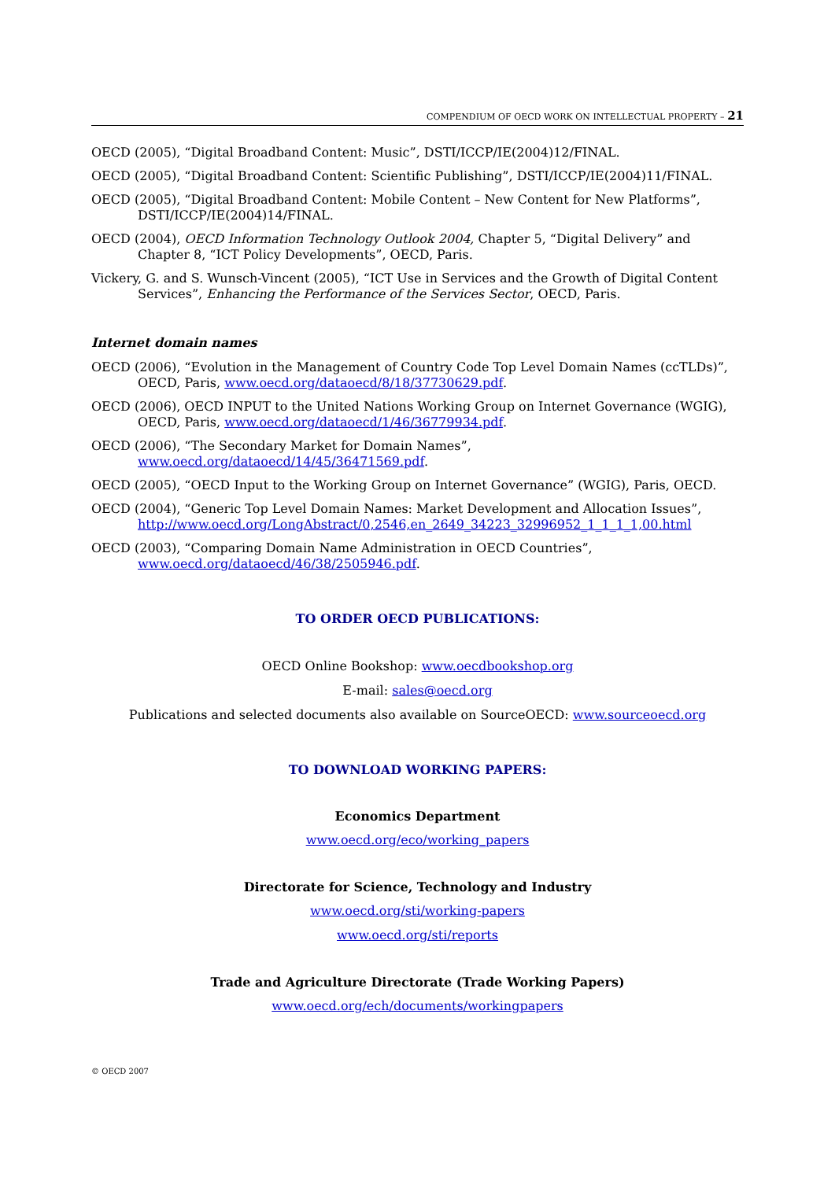COMPENDIUM OF OECD WORK ON INTELLECTUAL PROPERTY – 21
OECD (2005), “Digital Broadband Content: Music”, DSTI/ICCP/IE(2004)12/FINAL.
OECD (2005), “Digital Broadband Content: Scientific Publishing”, DSTI/ICCP/IE(2004)11/FINAL.
OECD (2005), “Digital Broadband Content: Mobile Content – New Content for New Platforms”, DSTI/ICCP/IE(2004)14/FINAL.
OECD (2004), OECD Information Technology Outlook 2004, Chapter 5, “Digital Delivery” and Chapter 8, “ICT Policy Developments”, OECD, Paris.
Vickery, G. and S. Wunsch-Vincent (2005), “ICT Use in Services and the Growth of Digital Content Services”, Enhancing the Performance of the Services Sector, OECD, Paris.
Internet domain names
OECD (2006), “Evolution in the Management of Country Code Top Level Domain Names (ccTLDs)”, OECD, Paris, www.oecd.org/dataoecd/8/18/37730629.pdf.
OECD (2006), OECD INPUT to the United Nations Working Group on Internet Governance (WGIG), OECD, Paris, www.oecd.org/dataoecd/1/46/36779934.pdf.
OECD (2006), “The Secondary Market for Domain Names”, www.oecd.org/dataoecd/14/45/36471569.pdf.
OECD (2005), “OECD Input to the Working Group on Internet Governance” (WGIG), Paris, OECD.
OECD (2004), “Generic Top Level Domain Names: Market Development and Allocation Issues”, http://www.oecd.org/LongAbstract/0,2546,en_2649_34223_32996952_1_1_1_1,00.html
OECD (2003), “Comparing Domain Name Administration in OECD Countries”, www.oecd.org/dataoecd/46/38/2505946.pdf.
TO ORDER OECD PUBLICATIONS:
OECD Online Bookshop: www.oecdbookshop.org
E-mail: sales@oecd.org
Publications and selected documents also available on SourceOECD: www.sourceoecd.org
TO DOWNLOAD WORKING PAPERS:
Economics Department
www.oecd.org/eco/working_papers
Directorate for Science, Technology and Industry
www.oecd.org/sti/working-papers
www.oecd.org/sti/reports
Trade and Agriculture Directorate (Trade Working Papers)
www.oecd.org/ech/documents/workingpapers
© OECD 2007